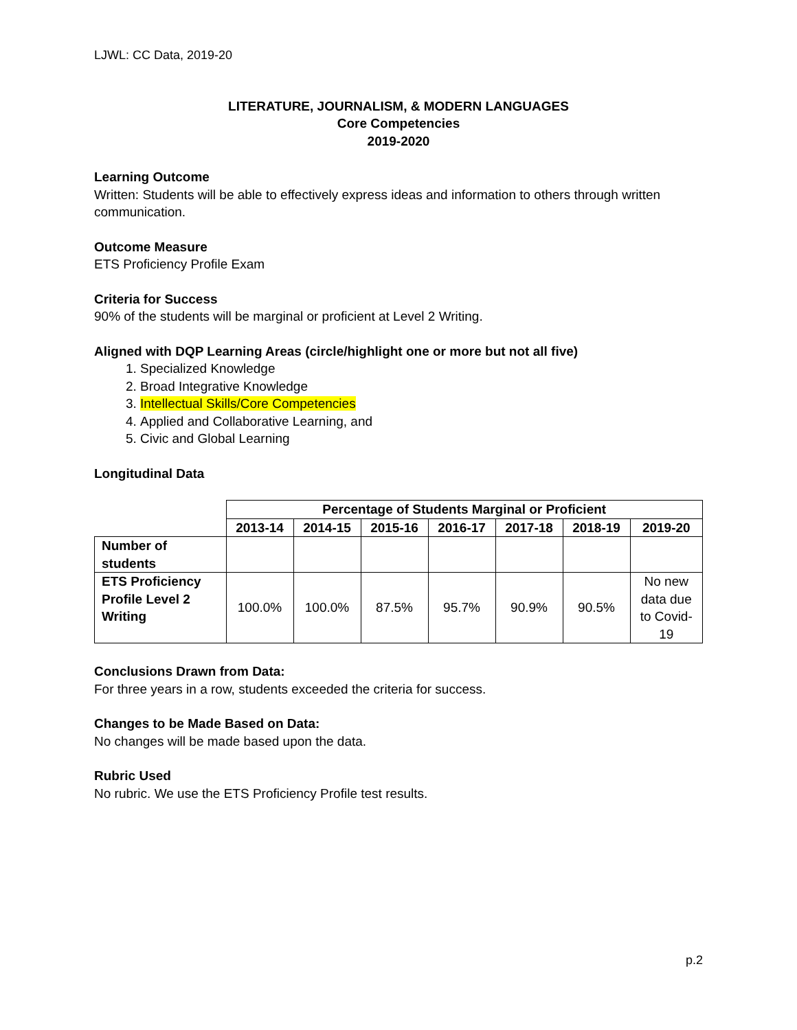LJWL: CC Data, 2019-20
LITERATURE, JOURNALISM, & MODERN LANGUAGES
Core Competencies
2019-2020
Learning Outcome
Written: Students will be able to effectively express ideas and information to others through written communication.
Outcome Measure
ETS Proficiency Profile Exam
Criteria for Success
90% of the students will be marginal or proficient at Level 2 Writing.
Aligned with DQP Learning Areas (circle/highlight one or more but not all five)
1. Specialized Knowledge
2. Broad Integrative Knowledge
3. Intellectual Skills/Core Competencies
4. Applied and Collaborative Learning, and
5. Civic and Global Learning
Longitudinal Data
| | Percentage of Students Marginal or Proficient | | | | | | |
| | 2013-14 | 2014-15 | 2015-16 | 2016-17 | 2017-18 | 2018-19 | 2019-20 |
| Number of students | | | | | | | |
| ETS Proficiency Profile Level 2 Writing | 100.0% | 100.0% | 87.5% | 95.7% | 90.9% | 90.5% | No new data due to Covid- 19 |
Conclusions Drawn from Data:
For three years in a row, students exceeded the criteria for success.
Changes to be Made Based on Data:
No changes will be made based upon the data.
Rubric Used
No rubric. We use the ETS Proficiency Profile test results.
p.2